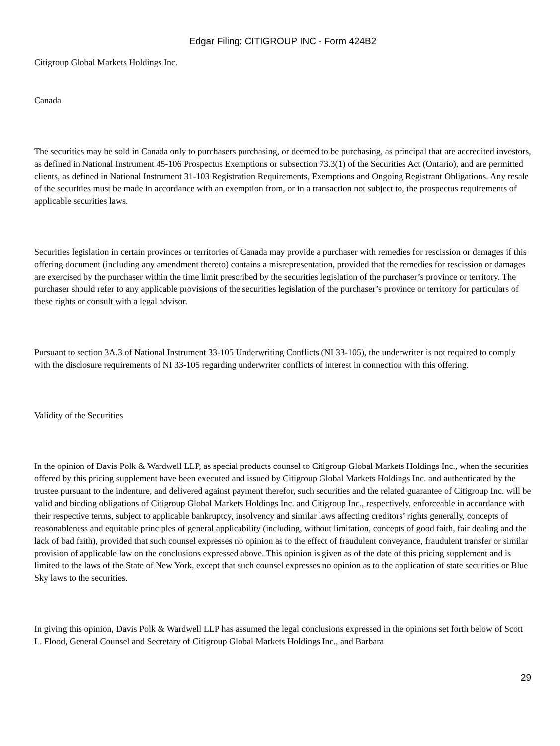Edgar Filing: CITIGROUP INC - Form 424B2
Citigroup Global Markets Holdings Inc.
Canada
The securities may be sold in Canada only to purchasers purchasing, or deemed to be purchasing, as principal that are accredited investors, as defined in National Instrument 45-106 Prospectus Exemptions or subsection 73.3(1) of the Securities Act (Ontario), and are permitted clients, as defined in National Instrument 31-103 Registration Requirements, Exemptions and Ongoing Registrant Obligations. Any resale of the securities must be made in accordance with an exemption from, or in a transaction not subject to, the prospectus requirements of applicable securities laws.
Securities legislation in certain provinces or territories of Canada may provide a purchaser with remedies for rescission or damages if this offering document (including any amendment thereto) contains a misrepresentation, provided that the remedies for rescission or damages are exercised by the purchaser within the time limit prescribed by the securities legislation of the purchaser’s province or territory. The purchaser should refer to any applicable provisions of the securities legislation of the purchaser’s province or territory for particulars of these rights or consult with a legal advisor.
Pursuant to section 3A.3 of National Instrument 33-105 Underwriting Conflicts (NI 33-105), the underwriter is not required to comply with the disclosure requirements of NI 33-105 regarding underwriter conflicts of interest in connection with this offering.
Validity of the Securities
In the opinion of Davis Polk & Wardwell LLP, as special products counsel to Citigroup Global Markets Holdings Inc., when the securities offered by this pricing supplement have been executed and issued by Citigroup Global Markets Holdings Inc. and authenticated by the trustee pursuant to the indenture, and delivered against payment therefor, such securities and the related guarantee of Citigroup Inc. will be valid and binding obligations of Citigroup Global Markets Holdings Inc. and Citigroup Inc., respectively, enforceable in accordance with their respective terms, subject to applicable bankruptcy, insolvency and similar laws affecting creditors’ rights generally, concepts of reasonableness and equitable principles of general applicability (including, without limitation, concepts of good faith, fair dealing and the lack of bad faith), provided that such counsel expresses no opinion as to the effect of fraudulent conveyance, fraudulent transfer or similar provision of applicable law on the conclusions expressed above. This opinion is given as of the date of this pricing supplement and is limited to the laws of the State of New York, except that such counsel expresses no opinion as to the application of state securities or Blue Sky laws to the securities.
In giving this opinion, Davis Polk & Wardwell LLP has assumed the legal conclusions expressed in the opinions set forth below of Scott L. Flood, General Counsel and Secretary of Citigroup Global Markets Holdings Inc., and Barbara
29